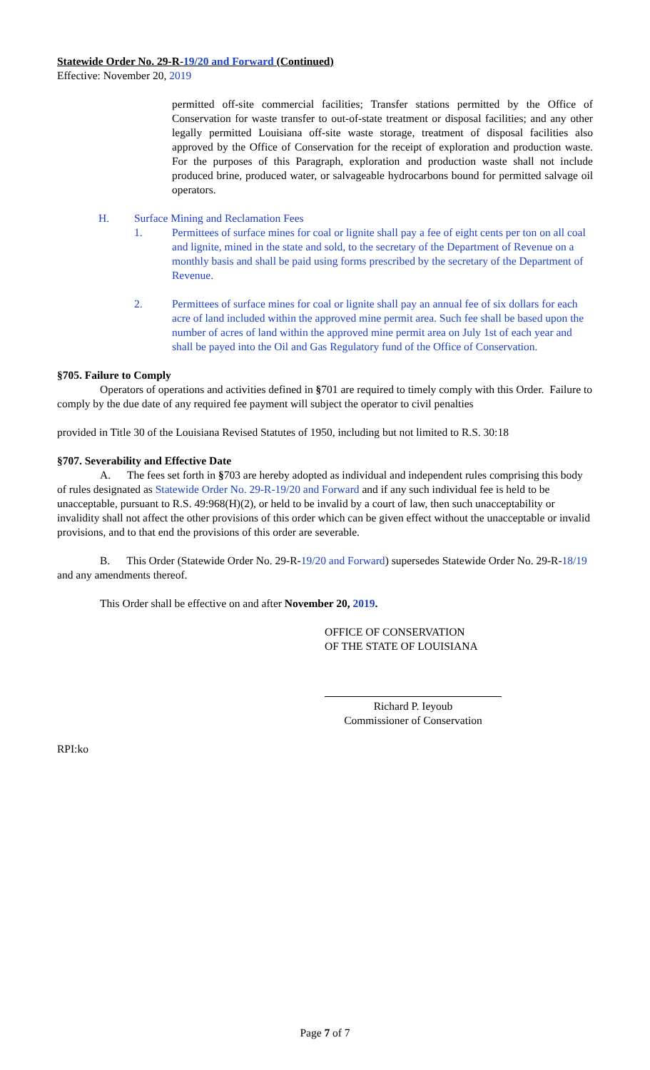Statewide Order No. 29-R-19/20 and Forward (Continued)
Effective: November 20, 2019
permitted off-site commercial facilities; Transfer stations permitted by the Office of Conservation for waste transfer to out-of-state treatment or disposal facilities; and any other legally permitted Louisiana off-site waste storage, treatment of disposal facilities also approved by the Office of Conservation for the receipt of exploration and production waste. For the purposes of this Paragraph, exploration and production waste shall not include produced brine, produced water, or salvageable hydrocarbons bound for permitted salvage oil operators.
H. Surface Mining and Reclamation Fees
1. Permittees of surface mines for coal or lignite shall pay a fee of eight cents per ton on all coal and lignite, mined in the state and sold, to the secretary of the Department of Revenue on a monthly basis and shall be paid using forms prescribed by the secretary of the Department of Revenue.
2. Permittees of surface mines for coal or lignite shall pay an annual fee of six dollars for each acre of land included within the approved mine permit area. Such fee shall be based upon the number of acres of land within the approved mine permit area on July 1st of each year and shall be payed into the Oil and Gas Regulatory fund of the Office of Conservation.
§705. Failure to Comply
Operators of operations and activities defined in §701 are required to timely comply with this Order. Failure to comply by the due date of any required fee payment will subject the operator to civil penalties
provided in Title 30 of the Louisiana Revised Statutes of 1950, including but not limited to R.S. 30:18
§707. Severability and Effective Date
A. The fees set forth in §703 are hereby adopted as individual and independent rules comprising this body of rules designated as Statewide Order No. 29-R-19/20 and Forward and if any such individual fee is held to be unacceptable, pursuant to R.S. 49:968(H)(2), or held to be invalid by a court of law, then such unacceptability or invalidity shall not affect the other provisions of this order which can be given effect without the unacceptable or invalid provisions, and to that end the provisions of this order are severable.
B. This Order (Statewide Order No. 29-R-19/20 and Forward) supersedes Statewide Order No. 29-R-18/19 and any amendments thereof.
This Order shall be effective on and after November 20, 2019.
OFFICE OF CONSERVATION
OF THE STATE OF LOUISIANA
Richard P. Ieyoub
Commissioner of Conservation
RPI:ko
Page 7 of 7